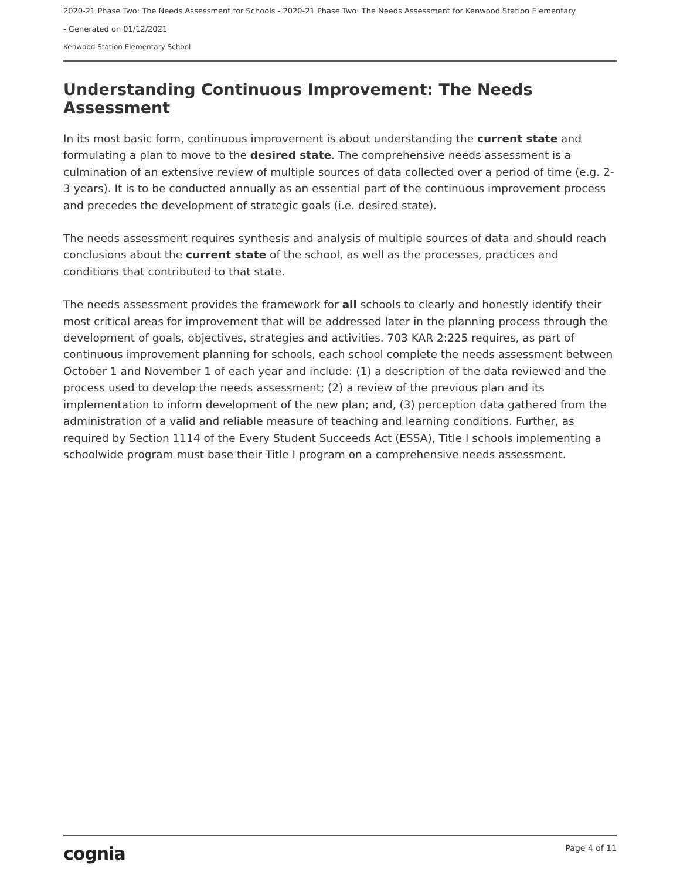2020-21 Phase Two: The Needs Assessment for Schools - 2020-21 Phase Two: The Needs Assessment for Kenwood Station Elementary
- Generated on 01/12/2021
Kenwood Station Elementary School
Understanding Continuous Improvement: The Needs Assessment
In its most basic form, continuous improvement is about understanding the current state and formulating a plan to move to the desired state. The comprehensive needs assessment is a culmination of an extensive review of multiple sources of data collected over a period of time (e.g. 2-3 years). It is to be conducted annually as an essential part of the continuous improvement process and precedes the development of strategic goals (i.e. desired state).
The needs assessment requires synthesis and analysis of multiple sources of data and should reach conclusions about the current state of the school, as well as the processes, practices and conditions that contributed to that state.
The needs assessment provides the framework for all schools to clearly and honestly identify their most critical areas for improvement that will be addressed later in the planning process through the development of goals, objectives, strategies and activities. 703 KAR 2:225 requires, as part of continuous improvement planning for schools, each school complete the needs assessment between October 1 and November 1 of each year and include: (1) a description of the data reviewed and the process used to develop the needs assessment; (2) a review of the previous plan and its implementation to inform development of the new plan; and, (3) perception data gathered from the administration of a valid and reliable measure of teaching and learning conditions. Further, as required by Section 1114 of the Every Student Succeeds Act (ESSA), Title I schools implementing a schoolwide program must base their Title I program on a comprehensive needs assessment.
cognia Page 4 of 11